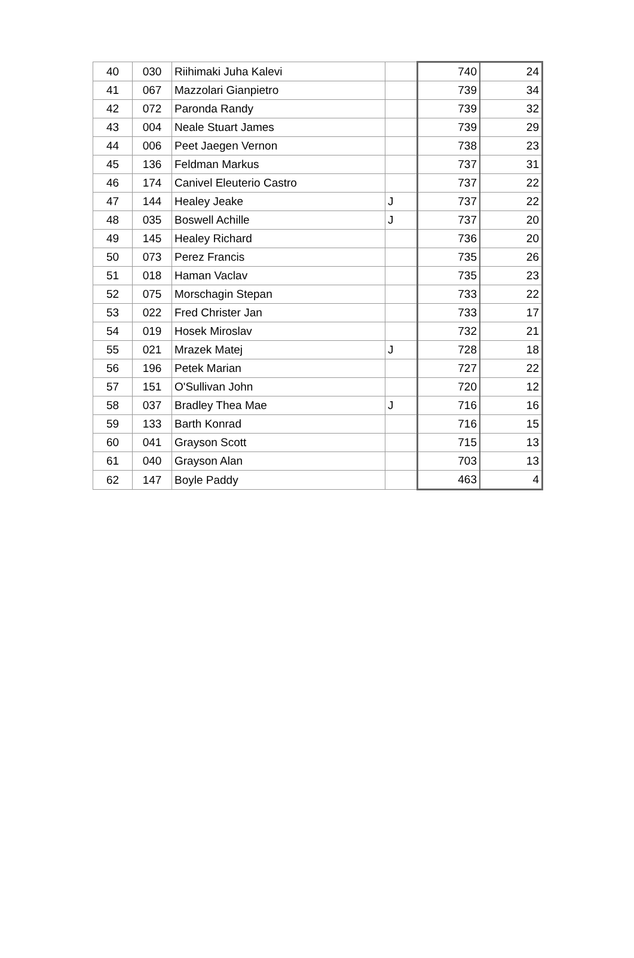| 40 | 030 | Riihimaki Juha Kalevi | | 740 | 24 |
| 41 | 067 | Mazzolari Gianpietro | | 739 | 34 |
| 42 | 072 | Paronda Randy | | 739 | 32 |
| 43 | 004 | Neale Stuart James | | 739 | 29 |
| 44 | 006 | Peet Jaegen Vernon | | 738 | 23 |
| 45 | 136 | Feldman Markus | | 737 | 31 |
| 46 | 174 | Canivel Eleuterio Castro | | 737 | 22 |
| 47 | 144 | Healey Jeake | J | 737 | 22 |
| 48 | 035 | Boswell Achille | J | 737 | 20 |
| 49 | 145 | Healey Richard | | 736 | 20 |
| 50 | 073 | Perez Francis | | 735 | 26 |
| 51 | 018 | Haman Vaclav | | 735 | 23 |
| 52 | 075 | Morschagin Stepan | | 733 | 22 |
| 53 | 022 | Fred Christer Jan | | 733 | 17 |
| 54 | 019 | Hosek Miroslav | | 732 | 21 |
| 55 | 021 | Mrazek Matej | J | 728 | 18 |
| 56 | 196 | Petek Marian | | 727 | 22 |
| 57 | 151 | O'Sullivan John | | 720 | 12 |
| 58 | 037 | Bradley Thea Mae | J | 716 | 16 |
| 59 | 133 | Barth Konrad | | 716 | 15 |
| 60 | 041 | Grayson Scott | | 715 | 13 |
| 61 | 040 | Grayson Alan | | 703 | 13 |
| 62 | 147 | Boyle Paddy | | 463 | 4 |